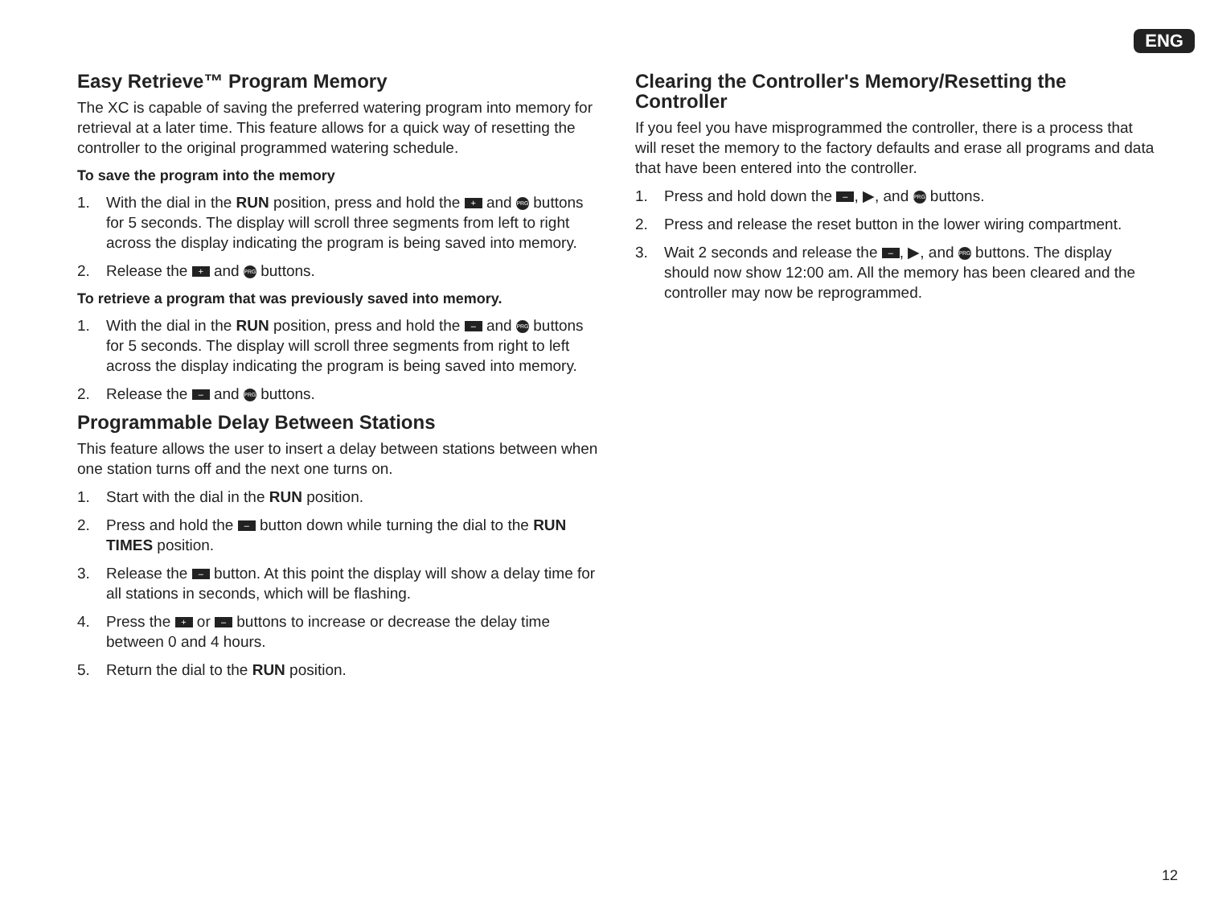ENG
Easy Retrieve™ Program Memory
The XC is capable of saving the preferred watering program into memory for retrieval at a later time. This feature allows for a quick way of resetting the controller to the original programmed watering schedule.
To save the program into the memory
1. With the dial in the RUN position, press and hold the + and PRG buttons for 5 seconds. The display will scroll three segments from left to right across the display indicating the program is being saved into memory.
2. Release the + and PRG buttons.
To retrieve a program that was previously saved into memory.
1. With the dial in the RUN position, press and hold the – and PRG buttons for 5 seconds. The display will scroll three segments from right to left across the display indicating the program is being saved into memory.
2. Release the – and PRG buttons.
Programmable Delay Between Stations
This feature allows the user to insert a delay between stations between when one station turns off and the next one turns on.
1. Start with the dial in the RUN position.
2. Press and hold the – button down while turning the dial to the RUN TIMES position.
3. Release the – button. At this point the display will show a delay time for all stations in seconds, which will be flashing.
4. Press the + or – buttons to increase or decrease the delay time between 0 and 4 hours.
5. Return the dial to the RUN position.
Clearing the Controller's Memory/Resetting the Controller
If you feel you have misprogrammed the controller, there is a process that will reset the memory to the factory defaults and erase all programs and data that have been entered into the controller.
1. Press and hold down the –, ▶, and PRG buttons.
2. Press and release the reset button in the lower wiring compartment.
3. Wait 2 seconds and release the –, ▶, and PRG buttons. The display should now show 12:00 am. All the memory has been cleared and the controller may now be reprogrammed.
12